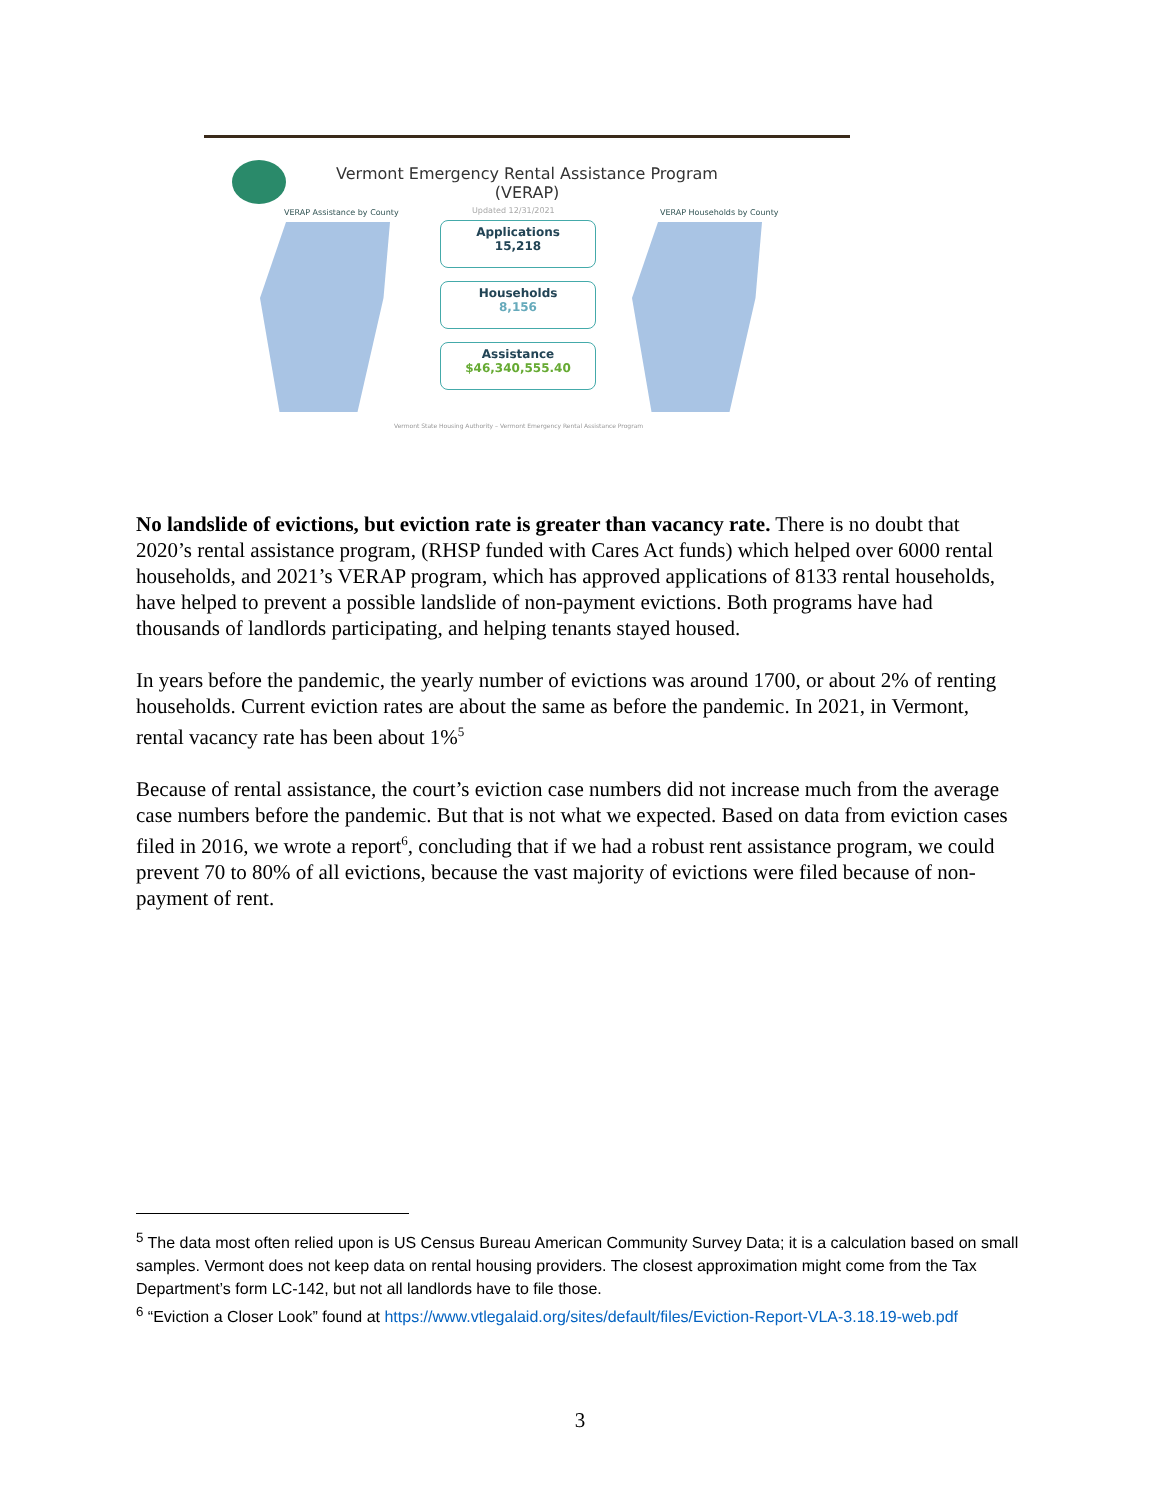Vermont Emergency Rental Assistance Program
(VERAP)
VERAP Assistance by County Updated 12/31/2021 VERAP Households by County
Applications
15,218
Households
8,156
Assistance
$46,340,555.40
Vermont State Housing Authority – Vermont Emergency Rental Assistance Program
No landslide of evictions, but eviction rate is greater than vacancy rate. There is no doubt that 2020’s rental assistance program, (RHSP funded with Cares Act funds) which helped over 6000 rental households, and 2021’s VERAP program, which has approved applications of 8133 rental households, have helped to prevent a possible landslide of non-payment evictions. Both programs have had thousands of landlords participating, and helping tenants stayed housed.
In years before the pandemic, the yearly number of evictions was around 1700, or about 2% of renting households. Current eviction rates are about the same as before the pandemic. In 2021, in Vermont, rental vacancy rate has been about 1%<sup>5</sup>
Because of rental assistance, the court’s eviction case numbers did not increase much from the average case numbers before the pandemic. But that is not what we expected. Based on data from eviction cases filed in 2016, we wrote a report<sup>6</sup>, concluding that if we had a robust rent assistance program, we could prevent 70 to 80% of all evictions, because the vast majority of evictions were filed because of non-payment of rent.
<sup>5</sup> The data most often relied upon is US Census Bureau American Community Survey Data; it is a calculation based on small samples. Vermont does not keep data on rental housing providers. The closest approximation might come from the Tax Department’s form LC-142, but not all landlords have to file those.
<sup>6</sup> “Eviction a Closer Look” found at https://www.vtlegalaid.org/sites/default/files/Eviction-Report-VLA-3.18.19-web.pdf
3